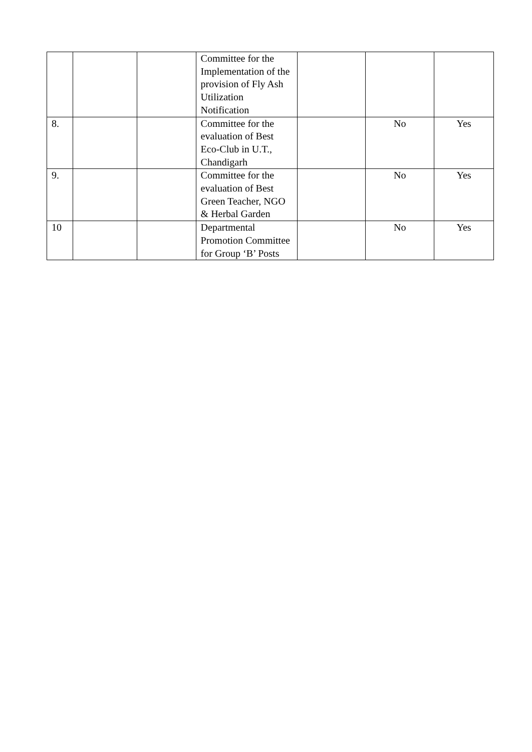| | | | Committee for the Implementation of the provision of Fly Ash Utilization Notification | | | |
| 8. | | | Committee for the evaluation of Best Eco-Club in U.T., Chandigarh | | No | Yes |
| 9. | | | Committee for the evaluation of Best Green Teacher, NGO & Herbal Garden | | No | Yes |
| 10 | | | Departmental Promotion Committee for Group ‘B’ Posts | | No | Yes |